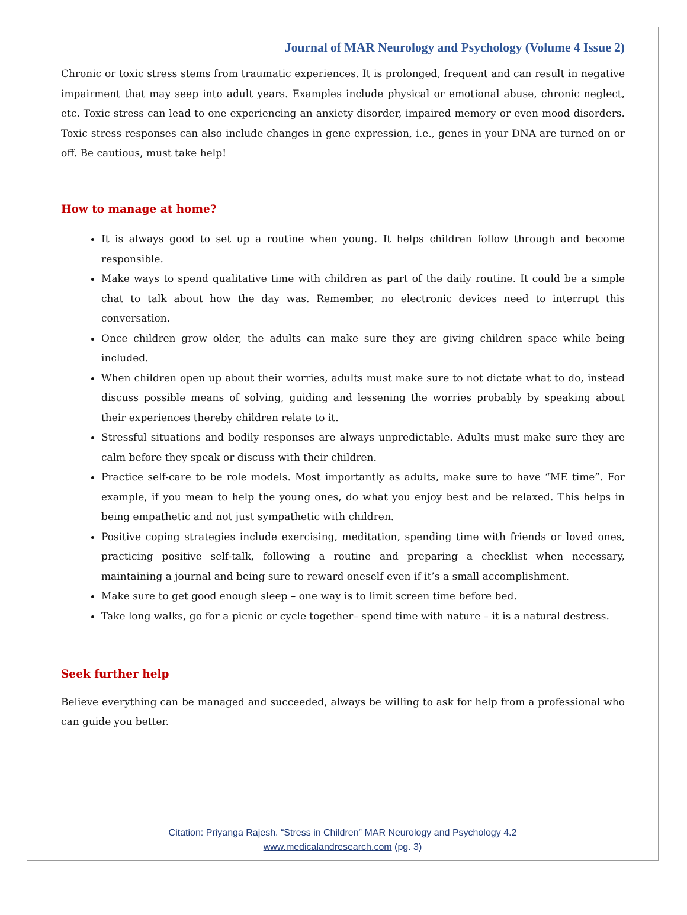Journal of MAR Neurology and Psychology (Volume 4 Issue 2)
Chronic or toxic stress stems from traumatic experiences. It is prolonged, frequent and can result in negative impairment that may seep into adult years. Examples include physical or emotional abuse, chronic neglect, etc. Toxic stress can lead to one experiencing an anxiety disorder, impaired memory or even mood disorders. Toxic stress responses can also include changes in gene expression, i.e., genes in your DNA are turned on or off. Be cautious, must take help!
How to manage at home?
It is always good to set up a routine when young. It helps children follow through and become responsible.
Make ways to spend qualitative time with children as part of the daily routine. It could be a simple chat to talk about how the day was. Remember, no electronic devices need to interrupt this conversation.
Once children grow older, the adults can make sure they are giving children space while being included.
When children open up about their worries, adults must make sure to not dictate what to do, instead discuss possible means of solving, guiding and lessening the worries probably by speaking about their experiences thereby children relate to it.
Stressful situations and bodily responses are always unpredictable. Adults must make sure they are calm before they speak or discuss with their children.
Practice self-care to be role models. Most importantly as adults, make sure to have “ME time”. For example, if you mean to help the young ones, do what you enjoy best and be relaxed. This helps in being empathetic and not just sympathetic with children.
Positive coping strategies include exercising, meditation, spending time with friends or loved ones, practicing positive self-talk, following a routine and preparing a checklist when necessary, maintaining a journal and being sure to reward oneself even if it’s a small accomplishment.
Make sure to get good enough sleep – one way is to limit screen time before bed.
Take long walks, go for a picnic or cycle together– spend time with nature – it is a natural destress.
Seek further help
Believe everything can be managed and succeeded, always be willing to ask for help from a professional who can guide you better.
Citation: Priyanga Rajesh. “Stress in Children” MAR Neurology and Psychology 4.2
www.medicalandresearch.com (pg. 3)